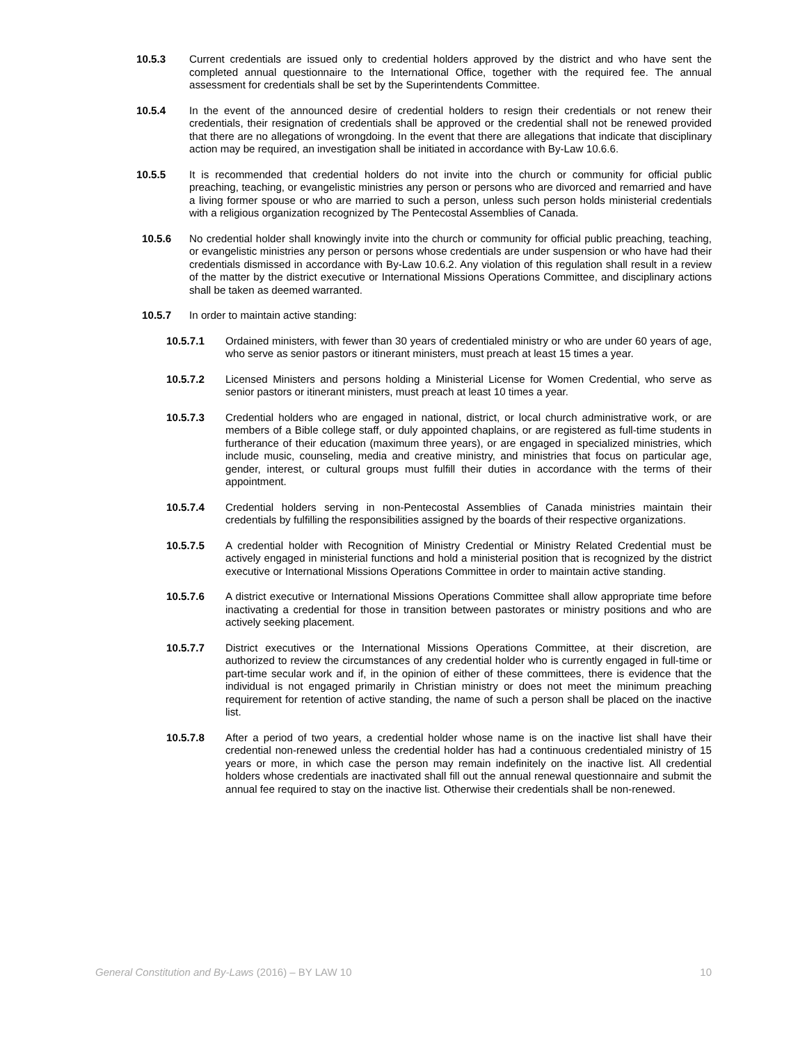10.5.3 Current credentials are issued only to credential holders approved by the district and who have sent the completed annual questionnaire to the International Office, together with the required fee. The annual assessment for credentials shall be set by the Superintendents Committee.
10.5.4 In the event of the announced desire of credential holders to resign their credentials or not renew their credentials, their resignation of credentials shall be approved or the credential shall not be renewed provided that there are no allegations of wrongdoing. In the event that there are allegations that indicate that disciplinary action may be required, an investigation shall be initiated in accordance with By-Law 10.6.6.
10.5.5 It is recommended that credential holders do not invite into the church or community for official public preaching, teaching, or evangelistic ministries any person or persons who are divorced and remarried and have a living former spouse or who are married to such a person, unless such person holds ministerial credentials with a religious organization recognized by The Pentecostal Assemblies of Canada.
10.5.6 No credential holder shall knowingly invite into the church or community for official public preaching, teaching, or evangelistic ministries any person or persons whose credentials are under suspension or who have had their credentials dismissed in accordance with By-Law 10.6.2. Any violation of this regulation shall result in a review of the matter by the district executive or International Missions Operations Committee, and disciplinary actions shall be taken as deemed warranted.
10.5.7 In order to maintain active standing:
10.5.7.1 Ordained ministers, with fewer than 30 years of credentialed ministry or who are under 60 years of age, who serve as senior pastors or itinerant ministers, must preach at least 15 times a year.
10.5.7.2 Licensed Ministers and persons holding a Ministerial License for Women Credential, who serve as senior pastors or itinerant ministers, must preach at least 10 times a year.
10.5.7.3 Credential holders who are engaged in national, district, or local church administrative work, or are members of a Bible college staff, or duly appointed chaplains, or are registered as full-time students in furtherance of their education (maximum three years), or are engaged in specialized ministries, which include music, counseling, media and creative ministry, and ministries that focus on particular age, gender, interest, or cultural groups must fulfill their duties in accordance with the terms of their appointment.
10.5.7.4 Credential holders serving in non-Pentecostal Assemblies of Canada ministries maintain their credentials by fulfilling the responsibilities assigned by the boards of their respective organizations.
10.5.7.5 A credential holder with Recognition of Ministry Credential or Ministry Related Credential must be actively engaged in ministerial functions and hold a ministerial position that is recognized by the district executive or International Missions Operations Committee in order to maintain active standing.
10.5.7.6 A district executive or International Missions Operations Committee shall allow appropriate time before inactivating a credential for those in transition between pastorates or ministry positions and who are actively seeking placement.
10.5.7.7 District executives or the International Missions Operations Committee, at their discretion, are authorized to review the circumstances of any credential holder who is currently engaged in full-time or part-time secular work and if, in the opinion of either of these committees, there is evidence that the individual is not engaged primarily in Christian ministry or does not meet the minimum preaching requirement for retention of active standing, the name of such a person shall be placed on the inactive list.
10.5.7.8 After a period of two years, a credential holder whose name is on the inactive list shall have their credential non-renewed unless the credential holder has had a continuous credentialed ministry of 15 years or more, in which case the person may remain indefinitely on the inactive list. All credential holders whose credentials are inactivated shall fill out the annual renewal questionnaire and submit the annual fee required to stay on the inactive list. Otherwise their credentials shall be non-renewed.
General Constitution and By-Laws (2016) – BY LAW 10
10